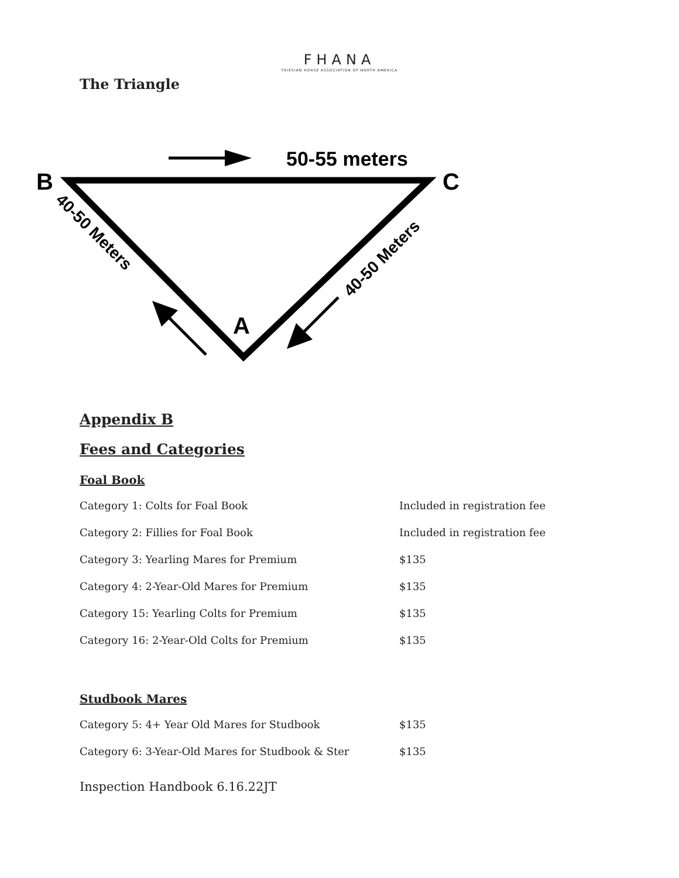FHANA
FRIESIAN HORSE ASSOCIATION OF NORTH AMERICA
The Triangle
50-55 meters
B
C
A
40-50 Meters
40-50 Meters
Appendix B
Fees and Categories
Foal Book
| Category 1: Colts for Foal Book | Included in registration fee |
| Category 2: Fillies for Foal Book | Included in registration fee |
| Category 3: Yearling Mares for Premium | $135 |
| Category 4: 2-Year-Old Mares for Premium | $135 |
| Category 15: Yearling Colts for Premium | $135 |
| Category 16: 2-Year-Old Colts for Premium | $135 |
Studbook Mares
| Category 5: 4+ Year Old Mares for Studbook | $135 |
| Category 6: 3-Year-Old Mares for Studbook & Ster | $135 |
Inspection Handbook 6.16.22JT